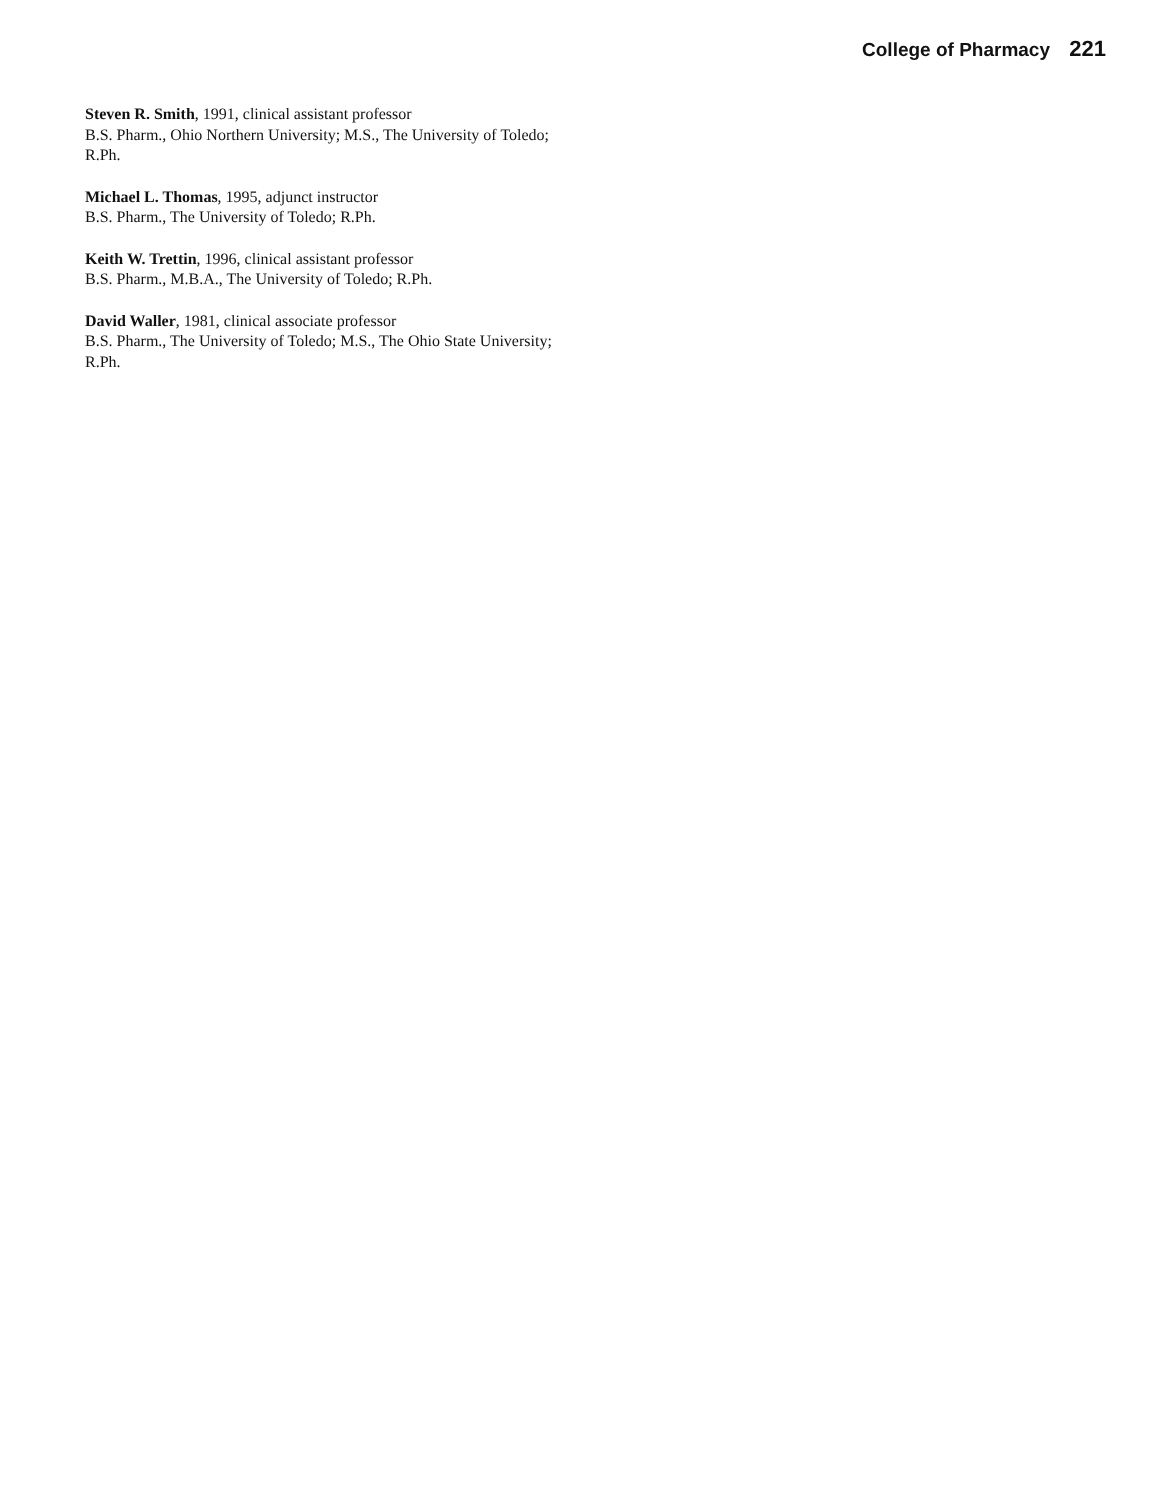College of Pharmacy 221
Steven R. Smith, 1991, clinical assistant professor
B.S. Pharm., Ohio Northern University; M.S., The University of Toledo; R.Ph.
Michael L. Thomas, 1995, adjunct instructor
B.S. Pharm., The University of Toledo; R.Ph.
Keith W. Trettin, 1996, clinical assistant professor
B.S. Pharm., M.B.A., The University of Toledo; R.Ph.
David Waller, 1981, clinical associate professor
B.S. Pharm., The University of Toledo; M.S., The Ohio State University; R.Ph.